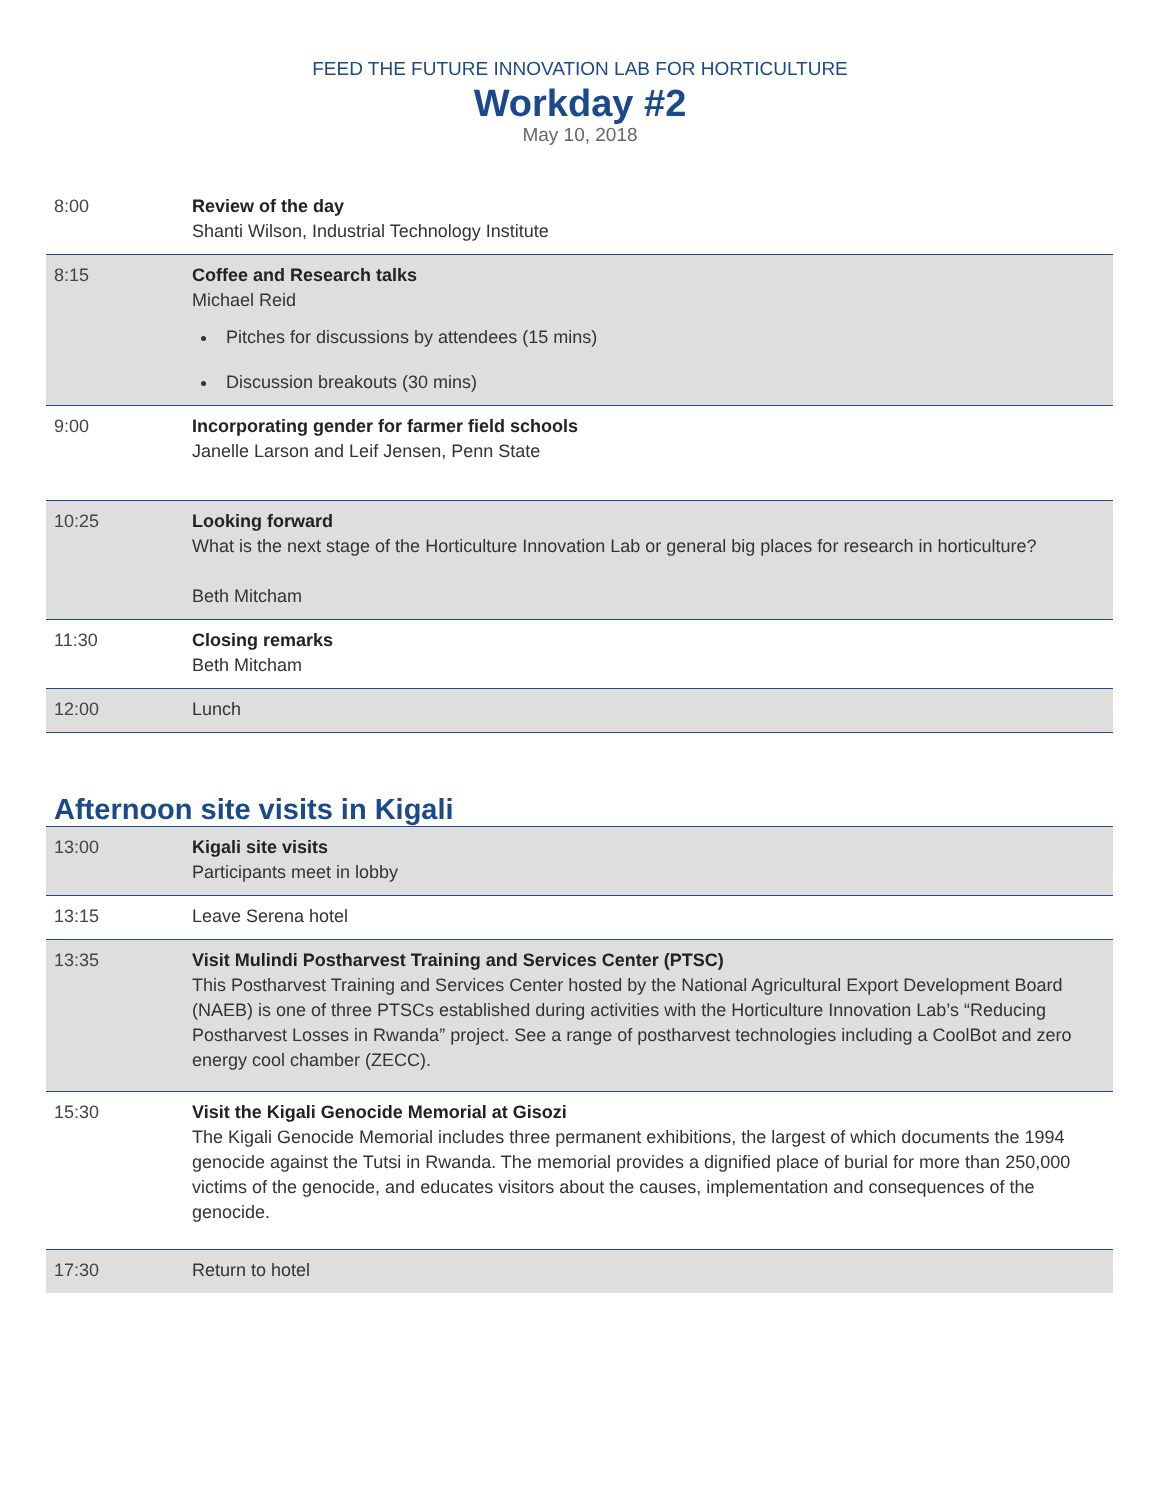FEED THE FUTURE INNOVATION LAB FOR HORTICULTURE
Workday #2
May 10, 2018
| 8:00 | Review of the day Shanti Wilson, Industrial Technology Institute |
| 8:15 | Coffee and Research talks Michael Reid Pitches for discussions by attendees (15 mins) Discussion breakouts (30 mins) |
| 9:00 | Incorporating gender for farmer field schools Janelle Larson and Leif Jensen, Penn State |
| 10:25 | Looking forward What is the next stage of the Horticulture Innovation Lab or general big places for research in horticulture? Beth Mitcham |
| 11:30 | Closing remarks Beth Mitcham |
| 12:00 | Lunch |
Afternoon site visits in Kigali
| 13:00 | Kigali site visits Participants meet in lobby |
| 13:15 | Leave Serena hotel |
| 13:35 | Visit Mulindi Postharvest Training and Services Center (PTSC) This Postharvest Training and Services Center hosted by the National Agricultural Export Development Board (NAEB) is one of three PTSCs established during activities with the Horticulture Innovation Lab’s “Reducing Postharvest Losses in Rwanda” project. See a range of postharvest technologies including a CoolBot and zero energy cool chamber (ZECC). |
| 15:30 | Visit the Kigali Genocide Memorial at Gisozi The Kigali Genocide Memorial includes three permanent exhibitions, the largest of which documents the 1994 genocide against the Tutsi in Rwanda. The memorial provides a dignified place of burial for more than 250,000 victims of the genocide, and educates visitors about the causes, implementation and consequences of the genocide. |
| 17:30 | Return to hotel |